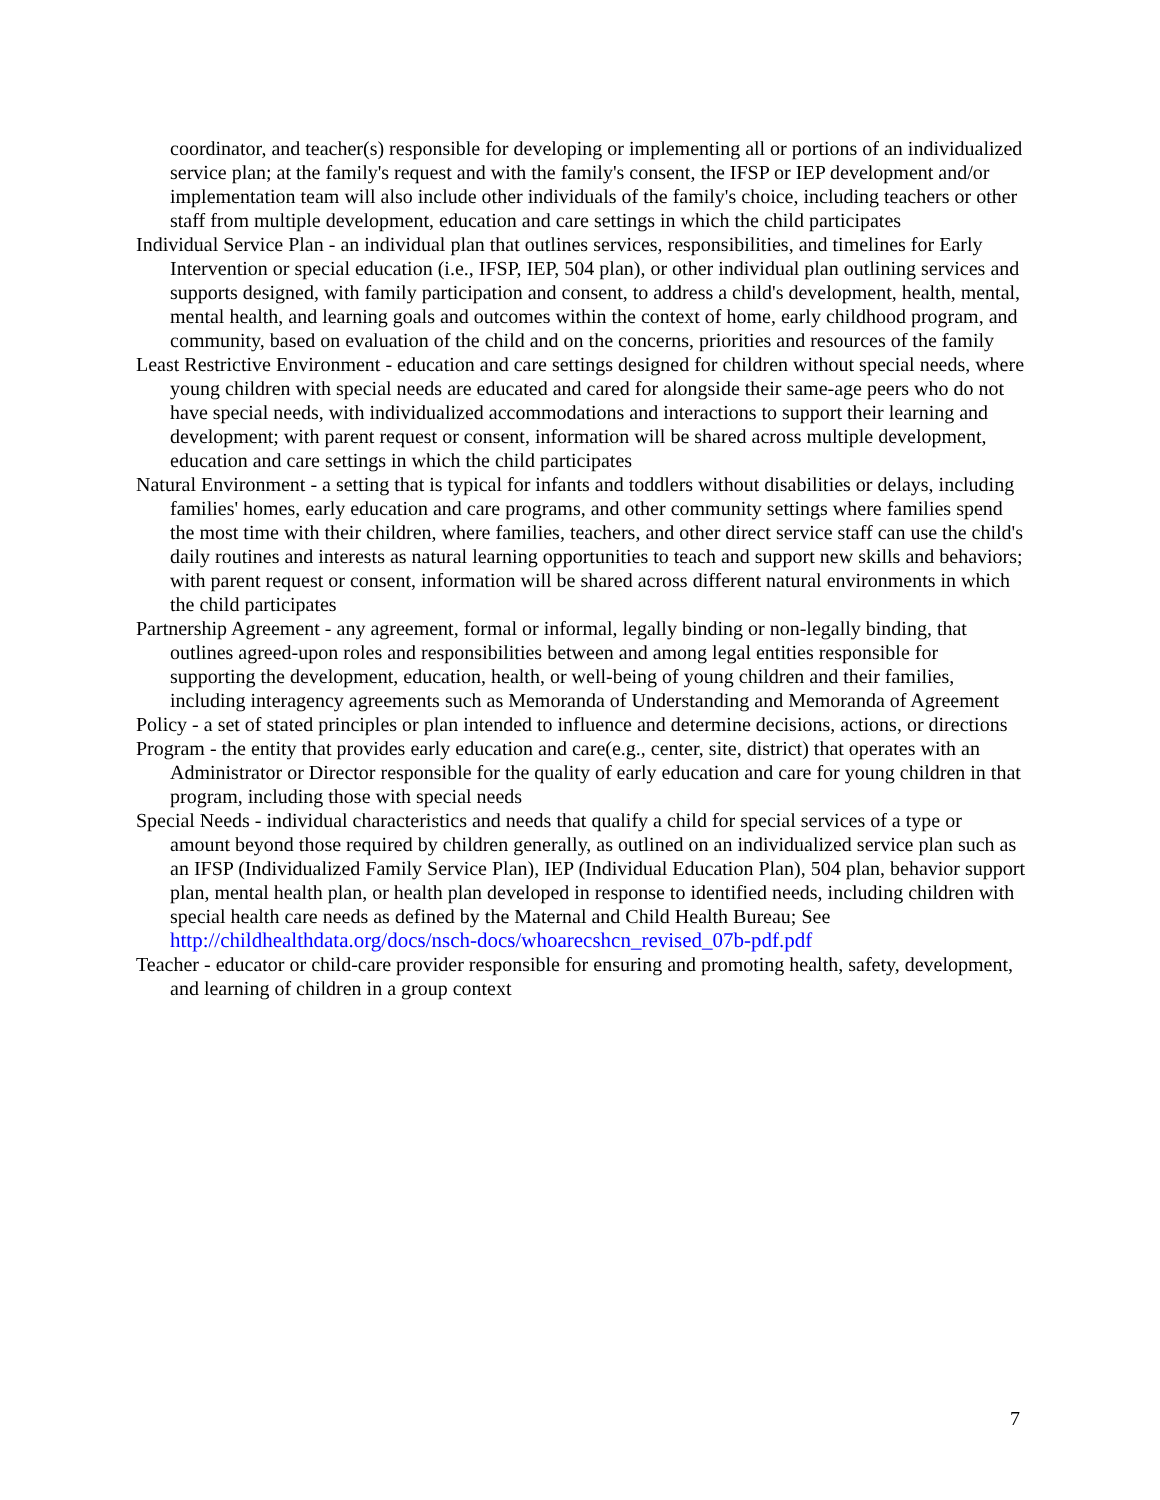coordinator, and teacher(s) responsible for developing or implementing all or portions of an individualized service plan; at the family's request and with the family's consent, the IFSP or IEP development and/or implementation team will also include other individuals of the family's choice, including teachers or other staff from multiple development, education and care settings in which the child participates
Individual Service Plan - an individual plan that outlines services, responsibilities, and timelines for Early Intervention or special education (i.e., IFSP, IEP, 504 plan), or other individual plan outlining services and supports designed, with family participation and consent, to address a child's development, health, mental, mental health, and learning goals and outcomes within the context of home, early childhood program, and community, based on evaluation of the child and on the concerns, priorities and resources of the family
Least Restrictive Environment - education and care settings designed for children without special needs, where young children with special needs are educated and cared for alongside their same-age peers who do not have special needs, with individualized accommodations and interactions to support their learning and development; with parent request or consent, information will be shared across multiple development, education and care settings in which the child participates
Natural Environment - a setting that is typical for infants and toddlers without disabilities or delays, including families' homes, early education and care programs, and other community settings where families spend the most time with their children, where families, teachers, and other direct service staff can use the child's daily routines and interests as natural learning opportunities to teach and support new skills and behaviors; with parent request or consent, information will be shared across different natural environments in which the child participates
Partnership Agreement - any agreement, formal or informal, legally binding or non-legally binding, that outlines agreed-upon roles and responsibilities between and among legal entities responsible for supporting the development, education, health, or well-being of young children and their families, including interagency agreements such as Memoranda of Understanding and Memoranda of Agreement
Policy - a set of stated principles or plan intended to influence and determine decisions, actions, or directions
Program - the entity that provides early education and care(e.g., center, site, district) that operates with an Administrator or Director responsible for the quality of early education and care for young children in that program, including those with special needs
Special Needs - individual characteristics and needs that qualify a child for special services of a type or amount beyond those required by children generally, as outlined on an individualized service plan such as an IFSP (Individualized Family Service Plan), IEP (Individual Education Plan), 504 plan, behavior support plan, mental health plan, or health plan developed in response to identified needs, including children with special health care needs as defined by the Maternal and Child Health Bureau; See http://childhealthdata.org/docs/nsch-docs/whoarecshcn_revised_07b-pdf.pdf
Teacher - educator or child-care provider responsible for ensuring and promoting health, safety, development, and learning of children in a group context
7